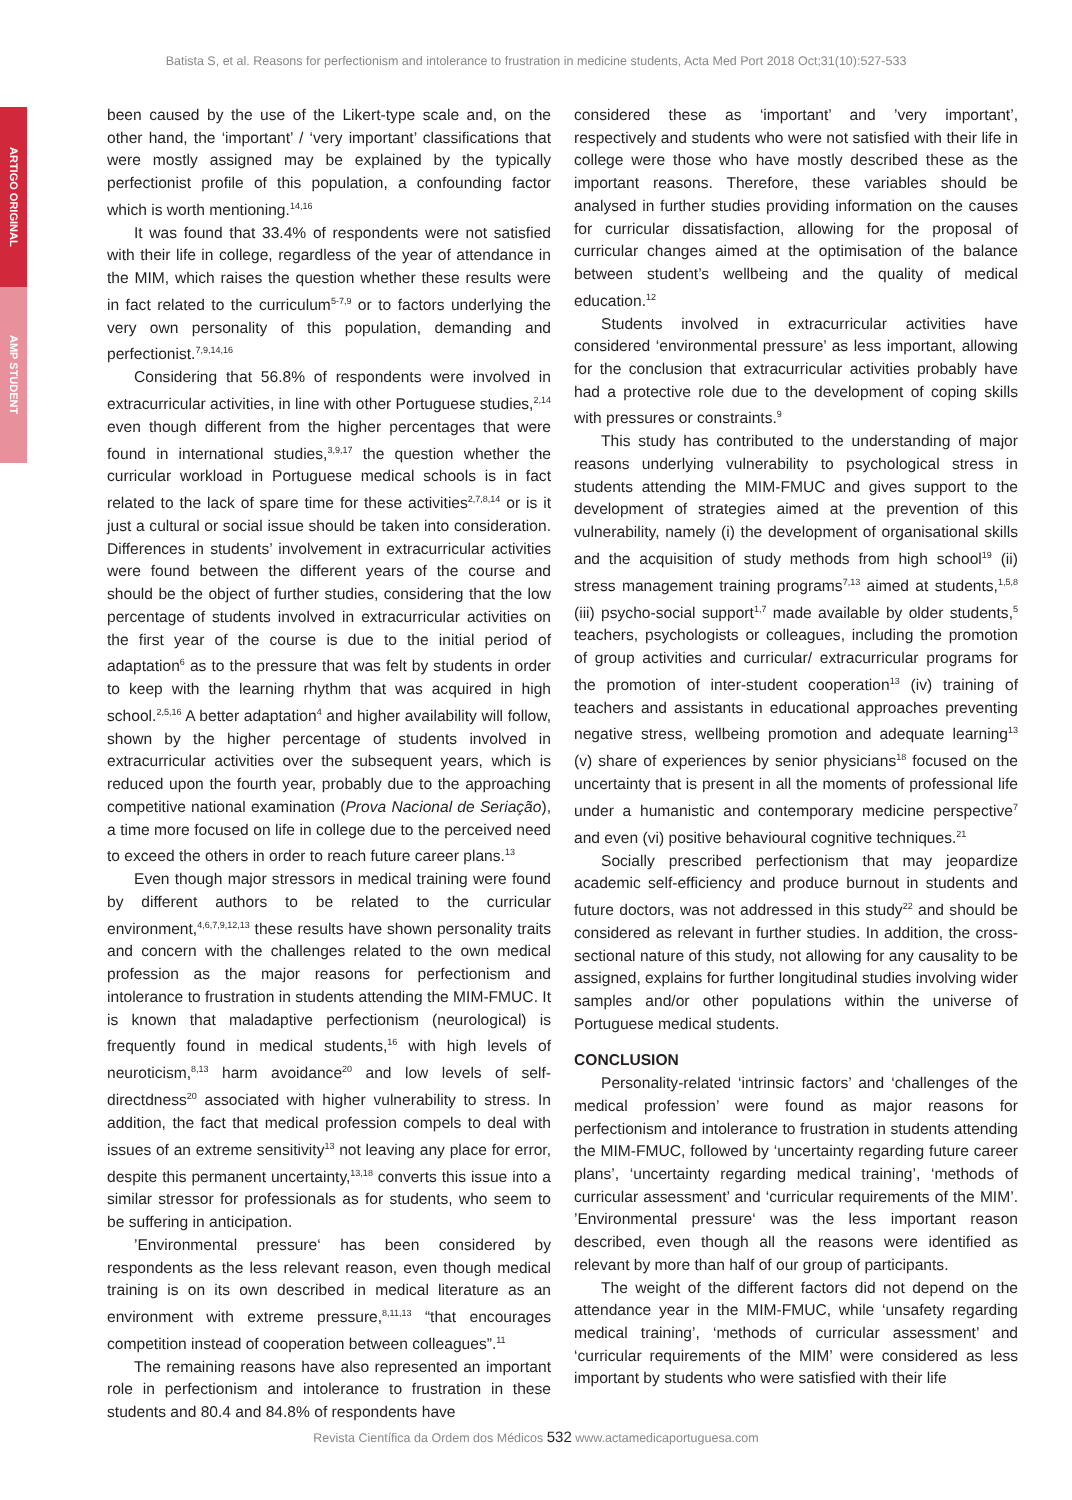Batista S, et al. Reasons for perfectionism and intolerance to frustration in medicine students, Acta Med Port 2018 Oct;31(10):527-533
ARTIGO ORIGINAL
AMP STUDENT
been caused by the use of the Likert-type scale and, on the other hand, the ‘important’ / ‘very important’ classifications that were mostly assigned may be explained by the typically perfectionist profile of this population, a confounding factor which is worth mentioning.<sup>14,16</sup>
It was found that 33.4% of respondents were not satisfied with their life in college, regardless of the year of attendance in the MIM, which raises the question whether these results were in fact related to the curriculum<sup>5-7,9</sup> or to factors underlying the very own personality of this population, demanding and perfectionist.<sup>7,9,14,16</sup>
Considering that 56.8% of respondents were involved in extracurricular activities, in line with other Portuguese studies,<sup>2,14</sup> even though different from the higher percentages that were found in international studies,<sup>3,9,17</sup> the question whether the curricular workload in Portuguese medical schools is in fact related to the lack of spare time for these activities<sup>2,7,8,14</sup> or is it just a cultural or social issue should be taken into consideration. Differences in students’ involvement in extracurricular activities were found between the different years of the course and should be the object of further studies, considering that the low percentage of students involved in extracurricular activities on the first year of the course is due to the initial period of adaptation<sup>6</sup> as to the pressure that was felt by students in order to keep with the learning rhythm that was acquired in high school.<sup>2,5,16</sup> A better adaptation<sup>4</sup> and higher availability will follow, shown by the higher percentage of students involved in extracurricular activities over the subsequent years, which is reduced upon the fourth year, probably due to the approaching competitive national examination (Prova Nacional de Seriação), a time more focused on life in college due to the perceived need to exceed the others in order to reach future career plans.<sup>13</sup>
Even though major stressors in medical training were found by different authors to be related to the curricular environment,<sup>4,6,7,9,12,13</sup> these results have shown personality traits and concern with the challenges related to the own medical profession as the major reasons for perfectionism and intolerance to frustration in students attending the MIM-FMUC. It is known that maladaptive perfectionism (neurological) is frequently found in medical students,<sup>16</sup> with high levels of neuroticism,<sup>8,13</sup> harm avoidance<sup>20</sup> and low levels of self-directdness<sup>20</sup> associated with higher vulnerability to stress. In addition, the fact that medical profession compels to deal with issues of an extreme sensitivity<sup>13</sup> not leaving any place for error, despite this permanent uncertainty,<sup>13,18</sup> converts this issue into a similar stressor for professionals as for students, who seem to be suffering in anticipation.
’Environmental pressure‘ has been considered by respondents as the less relevant reason, even though medical training is on its own described in medical literature as an environment with extreme pressure,<sup>8,11,13</sup> “that encourages competition instead of cooperation between colleagues”.<sup>11</sup>
The remaining reasons have also represented an important role in perfectionism and intolerance to frustration in these students and 80.4 and 84.8% of respondents have
considered these as ‘important’ and ’very important’, respectively and students who were not satisfied with their life in college were those who have mostly described these as the important reasons. Therefore, these variables should be analysed in further studies providing information on the causes for curricular dissatisfaction, allowing for the proposal of curricular changes aimed at the optimisation of the balance between student’s wellbeing and the quality of medical education.<sup>12</sup>
Students involved in extracurricular activities have considered ‘environmental pressure’ as less important, allowing for the conclusion that extracurricular activities probably have had a protective role due to the development of coping skills with pressures or constraints.<sup>9</sup>
This study has contributed to the understanding of major reasons underlying vulnerability to psychological stress in students attending the MIM-FMUC and gives support to the development of strategies aimed at the prevention of this vulnerability, namely (i) the development of organisational skills and the acquisition of study methods from high school<sup>19</sup> (ii) stress management training programs<sup>7,13</sup> aimed at students,<sup>1,5,8</sup> (iii) psycho-social support<sup>1,7</sup> made available by older students,<sup>5</sup> teachers, psychologists or colleagues, including the promotion of group activities and curricular/ extracurricular programs for the promotion of inter-student cooperation<sup>13</sup> (iv) training of teachers and assistants in educational approaches preventing negative stress, wellbeing promotion and adequate learning<sup>13</sup> (v) share of experiences by senior physicians<sup>18</sup> focused on the uncertainty that is present in all the moments of professional life under a humanistic and contemporary medicine perspective<sup>7</sup> and even (vi) positive behavioural cognitive techniques.<sup>21</sup>
Socially prescribed perfectionism that may jeopardize academic self-efficiency and produce burnout in students and future doctors, was not addressed in this study<sup>22</sup> and should be considered as relevant in further studies. In addition, the cross-sectional nature of this study, not allowing for any causality to be assigned, explains for further longitudinal studies involving wider samples and/or other populations within the universe of Portuguese medical students.
CONCLUSION
Personality-related ‘intrinsic factors’ and ‘challenges of the medical profession’ were found as major reasons for perfectionism and intolerance to frustration in students attending the MIM-FMUC, followed by ‘uncertainty regarding future career plans’, ‘uncertainty regarding medical training’, ‘methods of curricular assessment’ and ‘curricular requirements of the MIM’. ’Environmental pressure‘ was the less important reason described, even though all the reasons were identified as relevant by more than half of our group of participants.
The weight of the different factors did not depend on the attendance year in the MIM-FMUC, while ‘unsafety regarding medical training’, ‘methods of curricular assessment’ and ‘curricular requirements of the MIM’ were considered as less important by students who were satisfied with their life
Revista Científica da Ordem dos Médicos 532 www.actamedicaportuguesa.com